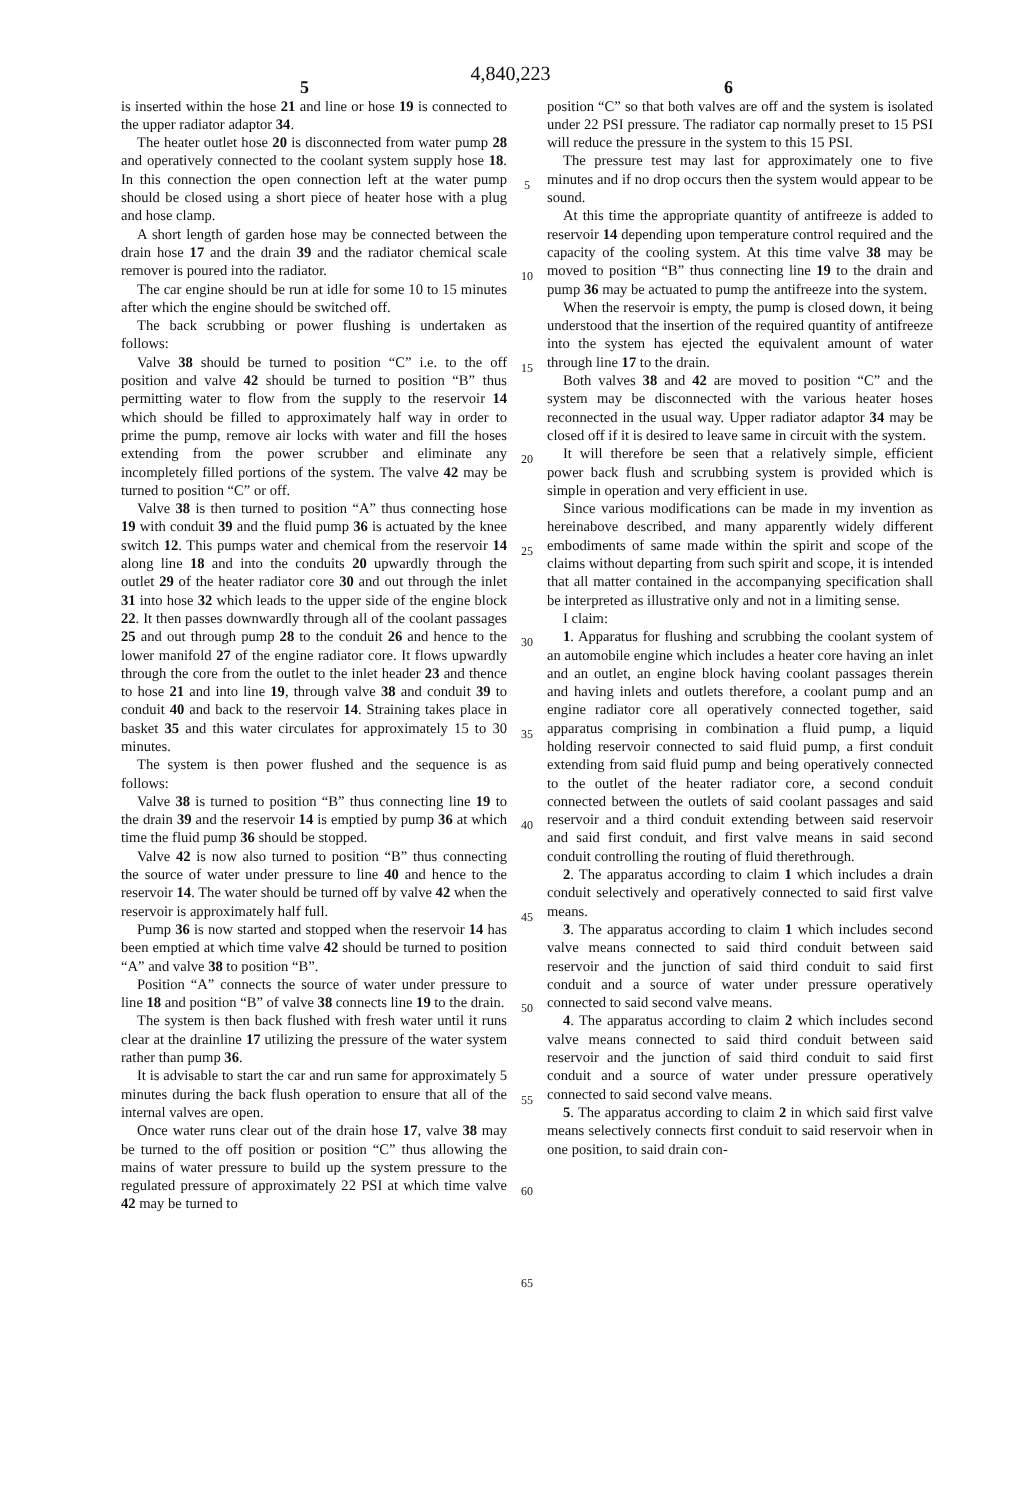4,840,223
5 6
is inserted within the hose 21 and line or hose 19 is connected to the upper radiator adaptor 34.
The heater outlet hose 20 is disconnected from water pump 28 and operatively connected to the coolant system supply hose 18. In this connection the open connection left at the water pump should be closed using a short piece of heater hose with a plug and hose clamp.
A short length of garden hose may be connected between the drain hose 17 and the drain 39 and the radiator chemical scale remover is poured into the radiator.
The car engine should be run at idle for some 10 to 15 minutes after which the engine should be switched off.
The back scrubbing or power flushing is undertaken as follows:
Valve 38 should be turned to position “C” i.e. to the off position and valve 42 should be turned to position “B” thus permitting water to flow from the supply to the reservoir 14 which should be filled to approximately half way in order to prime the pump, remove air locks with water and fill the hoses extending from the power scrubber and eliminate any incompletely filled portions of the system. The valve 42 may be turned to position “C” or off.
Valve 38 is then turned to position “A” thus connecting hose 19 with conduit 39 and the fluid pump 36 is actuated by the knee switch 12. This pumps water and chemical from the reservoir 14 along line 18 and into the conduits 20 upwardly through the outlet 29 of the heater radiator core 30 and out through the inlet 31 into hose 32 which leads to the upper side of the engine block 22. It then passes downwardly through all of the coolant passages 25 and out through pump 28 to the conduit 26 and hence to the lower manifold 27 of the engine radiator core. It flows upwardly through the core from the outlet to the inlet header 23 and thence to hose 21 and into line 19, through valve 38 and conduit 39 to conduit 40 and back to the reservoir 14. Straining takes place in basket 35 and this water circulates for approximately 15 to 30 minutes.
The system is then power flushed and the sequence is as follows:
Valve 38 is turned to position “B” thus connecting line 19 to the drain 39 and the reservoir 14 is emptied by pump 36 at which time the fluid pump 36 should be stopped.
Valve 42 is now also turned to position “B” thus connecting the source of water under pressure to line 40 and hence to the reservoir 14. The water should be turned off by valve 42 when the reservoir is approximately half full.
Pump 36 is now started and stopped when the reservoir 14 has been emptied at which time valve 42 should be turned to position “A” and valve 38 to position “B”.
Position “A” connects the source of water under pressure to line 18 and position “B” of valve 38 connects line 19 to the drain.
The system is then back flushed with fresh water until it runs clear at the drainline 17 utilizing the pressure of the water system rather than pump 36.
It is advisable to start the car and run same for approximately 5 minutes during the back flush operation to ensure that all of the internal valves are open.
Once water runs clear out of the drain hose 17, valve 38 may be turned to the off position or position “C” thus allowing the mains of water pressure to build up the system pressure to the regulated pressure of approximately 22 PSI at which time valve 42 may be turned to
5
10
15
20
25
30
35
40
45
50
55
60
65
position “C” so that both valves are off and the system is isolated under 22 PSI pressure. The radiator cap normally preset to 15 PSI will reduce the pressure in the system to this 15 PSI.
The pressure test may last for approximately one to five minutes and if no drop occurs then the system would appear to be sound.
At this time the appropriate quantity of antifreeze is added to reservoir 14 depending upon temperature control required and the capacity of the cooling system. At this time valve 38 may be moved to position “B” thus connecting line 19 to the drain and pump 36 may be actuated to pump the antifreeze into the system.
When the reservoir is empty, the pump is closed down, it being understood that the insertion of the required quantity of antifreeze into the system has ejected the equivalent amount of water through line 17 to the drain.
Both valves 38 and 42 are moved to position “C” and the system may be disconnected with the various heater hoses reconnected in the usual way. Upper radiator adaptor 34 may be closed off if it is desired to leave same in circuit with the system.
It will therefore be seen that a relatively simple, efficient power back flush and scrubbing system is provided which is simple in operation and very efficient in use.
Since various modifications can be made in my invention as hereinabove described, and many apparently widely different embodiments of same made within the spirit and scope of the claims without departing from such spirit and scope, it is intended that all matter contained in the accompanying specification shall be interpreted as illustrative only and not in a limiting sense.
I claim:
1. Apparatus for flushing and scrubbing the coolant system of an automobile engine which includes a heater core having an inlet and an outlet, an engine block having coolant passages therein and having inlets and outlets therefore, a coolant pump and an engine radiator core all operatively connected together, said apparatus comprising in combination a fluid pump, a liquid holding reservoir connected to said fluid pump, a first conduit extending from said fluid pump and being operatively connected to the outlet of the heater radiator core, a second conduit connected between the outlets of said coolant passages and said reservoir and a third conduit extending between said reservoir and said first conduit, and first valve means in said second conduit controlling the routing of fluid therethrough.
2. The apparatus according to claim 1 which includes a drain conduit selectively and operatively connected to said first valve means.
3. The apparatus according to claim 1 which includes second valve means connected to said third conduit between said reservoir and the junction of said third conduit to said first conduit and a source of water under pressure operatively connected to said second valve means.
4. The apparatus according to claim 2 which includes second valve means connected to said third conduit between said reservoir and the junction of said third conduit to said first conduit and a source of water under pressure operatively connected to said second valve means.
5. The apparatus according to claim 2 in which said first valve means selectively connects first conduit to said reservoir when in one position, to said drain con-